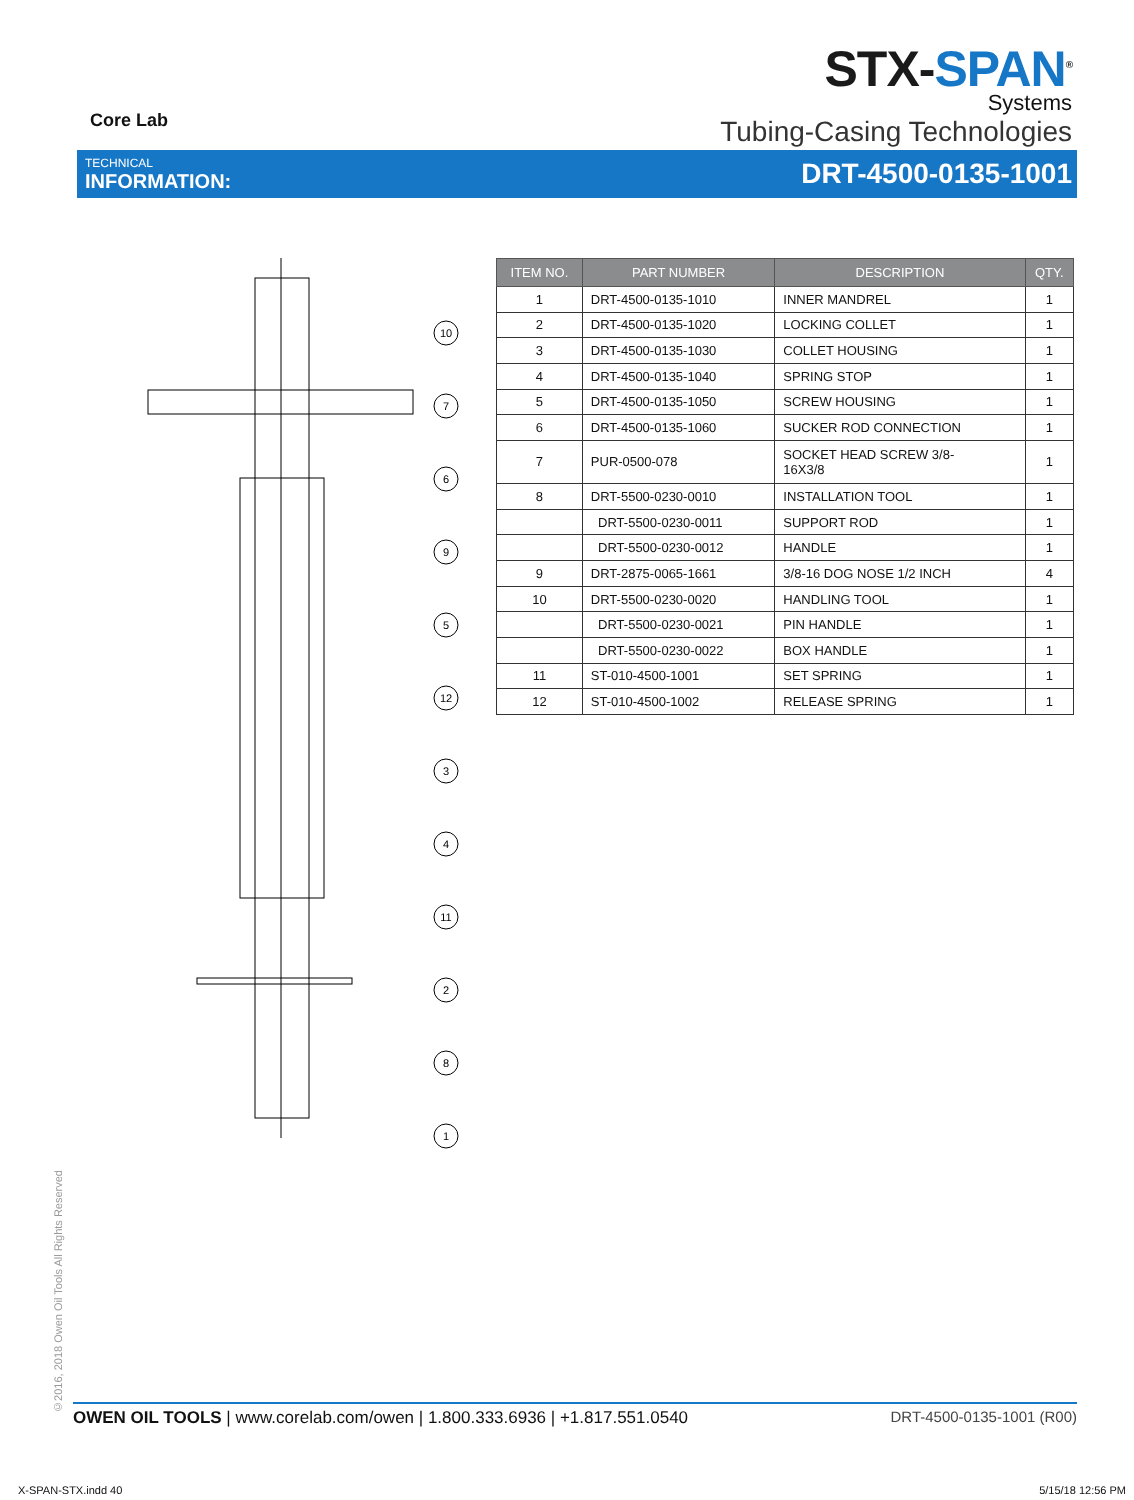Core Lab
STX-SPAN<sup>®</sup>
Systems
Tubing-Casing Technologies
TECHNICAL
INFORMATION:
DRT-4500-0135-1001
10
7
6
9
5
12
3
4
11
2
8
1
| ITEM NO. | PART NUMBER | DESCRIPTION | QTY. |
| --- | --- | --- | --- |
| 1 | DRT-4500-0135-1010 | INNER MANDREL | 1 |
| 2 | DRT-4500-0135-1020 | LOCKING COLLET | 1 |
| 3 | DRT-4500-0135-1030 | COLLET HOUSING | 1 |
| 4 | DRT-4500-0135-1040 | SPRING STOP | 1 |
| 5 | DRT-4500-0135-1050 | SCREW HOUSING | 1 |
| 6 | DRT-4500-0135-1060 | SUCKER ROD CONNECTION | 1 |
| 7 | PUR-0500-078 | SOCKET HEAD SCREW 3/8- 16X3/8 | 1 |
| 8 | DRT-5500-0230-0010 | INSTALLATION TOOL | 1 |
| | DRT-5500-0230-0011 | SUPPORT ROD | 1 |
| | DRT-5500-0230-0012 | HANDLE | 1 |
| 9 | DRT-2875-0065-1661 | 3/8-16 DOG NOSE 1/2 INCH | 4 |
| 10 | DRT-5500-0230-0020 | HANDLING TOOL | 1 |
| | DRT-5500-0230-0021 | PIN HANDLE | 1 |
| | DRT-5500-0230-0022 | BOX HANDLE | 1 |
| 11 | ST-010-4500-1001 | SET SPRING | 1 |
| 12 | ST-010-4500-1002 | RELEASE SPRING | 1 |
©2016, 2018 Owen Oil Tools All Rights Reserved
OWEN OIL TOOLS | www.corelab.com/owen | 1.800.333.6936 | +1.817.551.0540
DRT-4500-0135-1001 (R00)
X-SPAN-STX.indd 40 5/15/18 12:56 PM